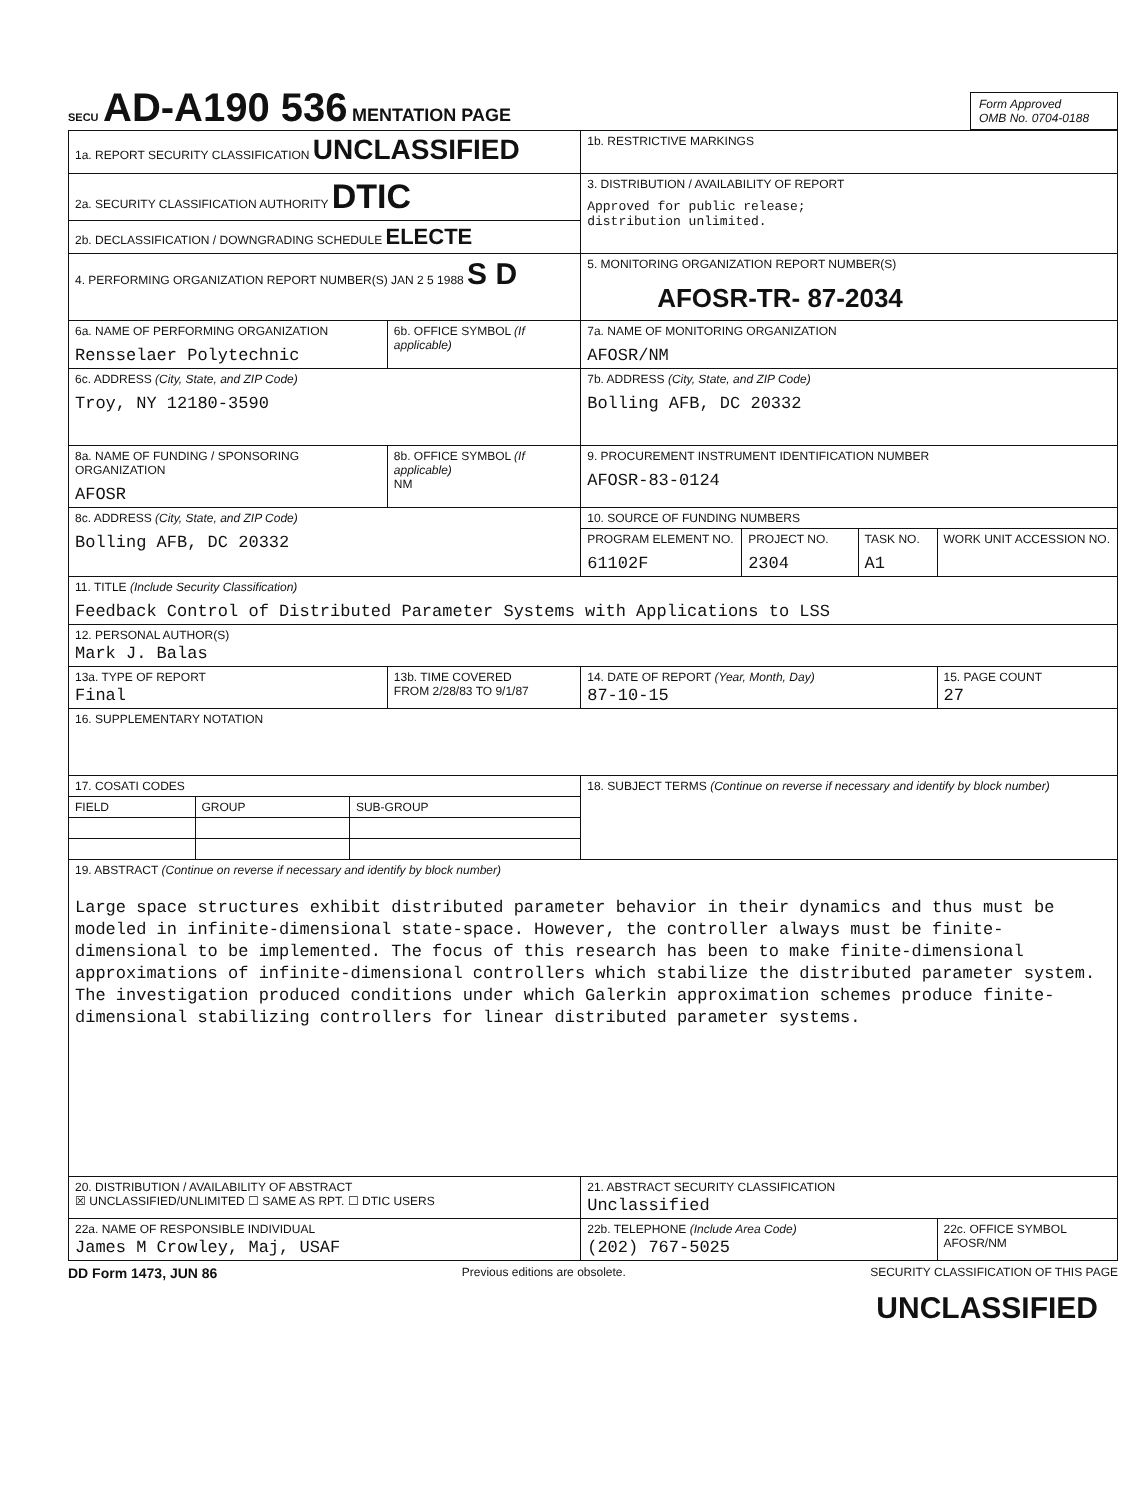SECU AD-A190 536 MENTATION PAGE
Form Approved
OMB No. 0704-0188
| 1a. REPORT SECURITY CLASSIFICATION UNCLASSIFIED | | 1b. RESTRICTIVE MARKINGS | | | |
| 2a. SECURITY CLASSIFICATION AUTHORITY DTIC | | 3. DISTRIBUTION / AVAILABILITY OF REPORT Approved for public release; distribution unlimited. | | | |
| 2b. DECLASSIFICATION / DOWNGRADING SCHEDULE ELECTE | | | | | |
| 4. PERFORMING ORGANIZATION REPORT NUMBER(S) JAN 2 5 1988 S D | | 5. MONITORING ORGANIZATION REPORT NUMBER(S) AFOSR-TR- 87-2034 | | | |
| 6a. NAME OF PERFORMING ORGANIZATION Rensselaer Polytechnic | 6b. OFFICE SYMBOL (If applicable) | 7a. NAME OF MONITORING ORGANIZATION AFOSR/NM | | | |
| 6c. ADDRESS (City, State, and ZIP Code) Troy, NY 12180-3590 | | 7b. ADDRESS (City, State, and ZIP Code) Bolling AFB, DC 20332 | | | |
| 8a. NAME OF FUNDING / SPONSORING ORGANIZATION AFOSR | 8b. OFFICE SYMBOL (If applicable) NM | 9. PROCUREMENT INSTRUMENT IDENTIFICATION NUMBER AFOSR-83-0124 | | | |
| 8c. ADDRESS (City, State, and ZIP Code) Bolling AFB, DC 20332 | | 10. SOURCE OF FUNDING NUMBERS | | | |
| | | PROGRAM ELEMENT NO. 61102F | PROJECT NO. 2304 | TASK NO. A1 | WORK UNIT ACCESSION NO. |
| 11. TITLE (Include Security Classification) Feedback Control of Distributed Parameter Systems with Applications to LSS | | | | | |
| 12. PERSONAL AUTHOR(S) Mark J. Balas | | | | | |
| 13a. TYPE OF REPORT Final | 13b. TIME COVERED FROM 2/28/83 TO 9/1/87 | 14. DATE OF REPORT (Year, Month, Day) 87-10-15 | | | 15. PAGE COUNT 27 |
| 16. SUPPLEMENTARY NOTATION | | | | | |
| / 17. COSATI CODES / / / / FIELD / GROUP / SUB-GROUP / | | 18. SUBJECT TERMS (Continue on reverse if necessary and identify by block number) | | | |
| 19. ABSTRACT (Continue on reverse if necessary and identify by block number) Large space structures exhibit distributed parameter behavior in their dynamics and thus must be modeled in infinite-dimensional state-space. However, the controller always must be finite-dimensional to be implemented. The focus of this research has been to make finite-dimensional approximations of infinite-dimensional controllers which stabilize the distributed parameter system. The investigation produced conditions under which Galerkin approximation schemes produce finite-dimensional stabilizing controllers for linear distributed parameter systems. | | | | | |
| 20. DISTRIBUTION / AVAILABILITY OF ABSTRACT ☒ UNCLASSIFIED/UNLIMITED ☐ SAME AS RPT. ☐ DTIC USERS | | 21. ABSTRACT SECURITY CLASSIFICATION Unclassified | | | |
| 22a. NAME OF RESPONSIBLE INDIVIDUAL James M Crowley, Maj, USAF | | 22b. TELEPHONE (Include Area Code) (202) 767-5025 | | | 22c. OFFICE SYMBOL AFOSR/NM |
DD Form 1473, JUN 86 Previous editions are obsolete. SECURITY CLASSIFICATION OF THIS PAGE
UNCLASSIFIED